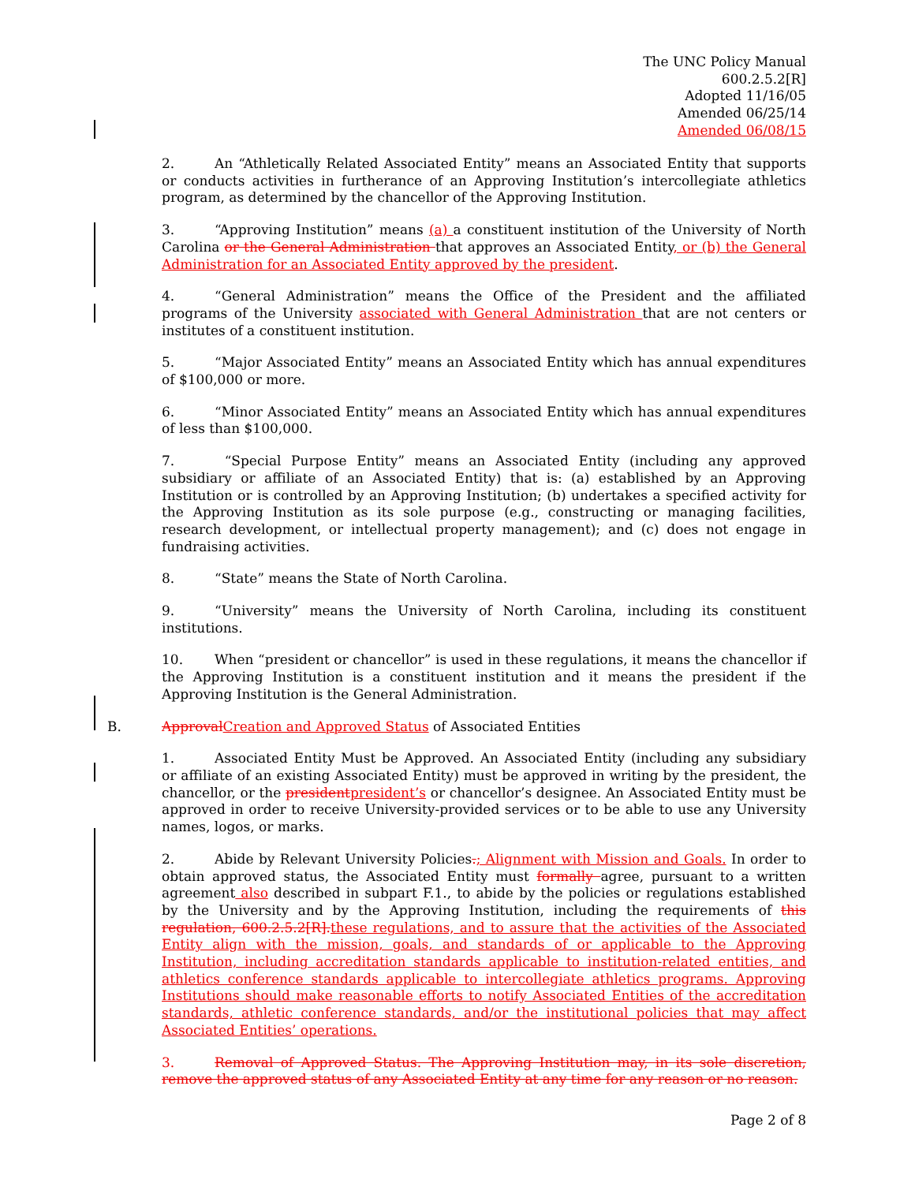The UNC Policy Manual
600.2.5.2[R]
Adopted 11/16/05
Amended 06/25/14
Amended 06/08/15
2. An “Athletically Related Associated Entity” means an Associated Entity that supports or conducts activities in furtherance of an Approving Institution’s intercollegiate athletics program, as determined by the chancellor of the Approving Institution.
3. “Approving Institution” means (a) a constituent institution of the University of North Carolina or the General Administration that approves an Associated Entity, or (b) the General Administration for an Associated Entity approved by the president.
4. “General Administration” means the Office of the President and the affiliated programs of the University associated with General Administration that are not centers or institutes of a constituent institution.
5. “Major Associated Entity” means an Associated Entity which has annual expenditures of $100,000 or more.
6. “Minor Associated Entity” means an Associated Entity which has annual expenditures of less than $100,000.
7. “Special Purpose Entity” means an Associated Entity (including any approved subsidiary or affiliate of an Associated Entity) that is: (a) established by an Approving Institution or is controlled by an Approving Institution; (b) undertakes a specified activity for the Approving Institution as its sole purpose (e.g., constructing or managing facilities, research development, or intellectual property management); and (c) does not engage in fundraising activities.
8. “State” means the State of North Carolina.
9. “University” means the University of North Carolina, including its constituent institutions.
10. When “president or chancellor” is used in these regulations, it means the chancellor if the Approving Institution is a constituent institution and it means the president if the Approving Institution is the General Administration.
B. ApprovalCreation and Approved Status of Associated Entities
1. Associated Entity Must be Approved. An Associated Entity (including any subsidiary or affiliate of an existing Associated Entity) must be approved in writing by the president, the chancellor, or the presidentpresident’s or chancellor’s designee. An Associated Entity must be approved in order to receive University-provided services or to be able to use any University names, logos, or marks.
2. Abide by Relevant University Policies.; Alignment with Mission and Goals. In order to obtain approved status, the Associated Entity must formally agree, pursuant to a written agreement also described in subpart F.1., to abide by the policies or regulations established by the University and by the Approving Institution, including the requirements of this regulation, 600.2.5.2[R].these regulations, and to assure that the activities of the Associated Entity align with the mission, goals, and standards of or applicable to the Approving Institution, including accreditation standards applicable to institution-related entities, and athletics conference standards applicable to intercollegiate athletics programs. Approving Institutions should make reasonable efforts to notify Associated Entities of the accreditation standards, athletic conference standards, and/or the institutional policies that may affect Associated Entities’ operations.
3. Removal of Approved Status. The Approving Institution may, in its sole discretion, remove the approved status of any Associated Entity at any time for any reason or no reason.
Page 2 of 8